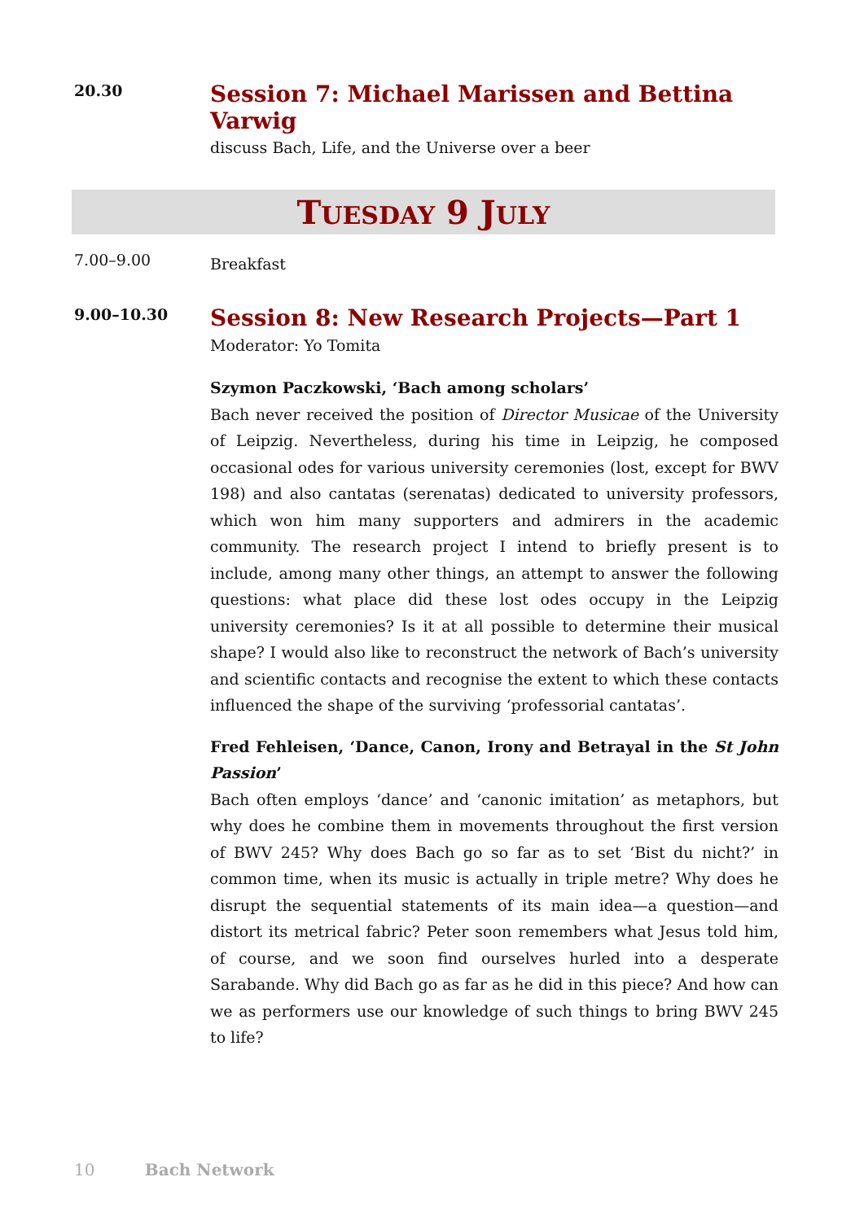20.30
Session 7: Michael Marissen and Bettina Varwig
discuss Bach, Life, and the Universe over a beer
TUESDAY 9 JULY
7.00–9.00
Breakfast
9.00–10.30
Session 8: New Research Projects—Part 1
Moderator: Yo Tomita
Szymon Paczkowski, ‘Bach among scholars’
Bach never received the position of Director Musicae of the University of Leipzig. Nevertheless, during his time in Leipzig, he composed occasional odes for various university ceremonies (lost, except for BWV 198) and also cantatas (serenatas) dedicated to university professors, which won him many supporters and admirers in the academic community. The research project I intend to briefly present is to include, among many other things, an attempt to answer the following questions: what place did these lost odes occupy in the Leipzig university ceremonies? Is it at all possible to determine their musical shape? I would also like to reconstruct the network of Bach’s university and scientific contacts and recognise the extent to which these contacts influenced the shape of the surviving ‘professorial cantatas’.
Fred Fehleisen, ‘Dance, Canon, Irony and Betrayal in the St John Passion’
Bach often employs ‘dance’ and ‘canonic imitation’ as metaphors, but why does he combine them in movements throughout the first version of BWV 245? Why does Bach go so far as to set ‘Bist du nicht?’ in common time, when its music is actually in triple metre? Why does he disrupt the sequential statements of its main idea—a question—and distort its metrical fabric? Peter soon remembers what Jesus told him, of course, and we soon find ourselves hurled into a desperate Sarabande. Why did Bach go as far as he did in this piece? And how can we as performers use our knowledge of such things to bring BWV 245 to life?
10 Bach Network